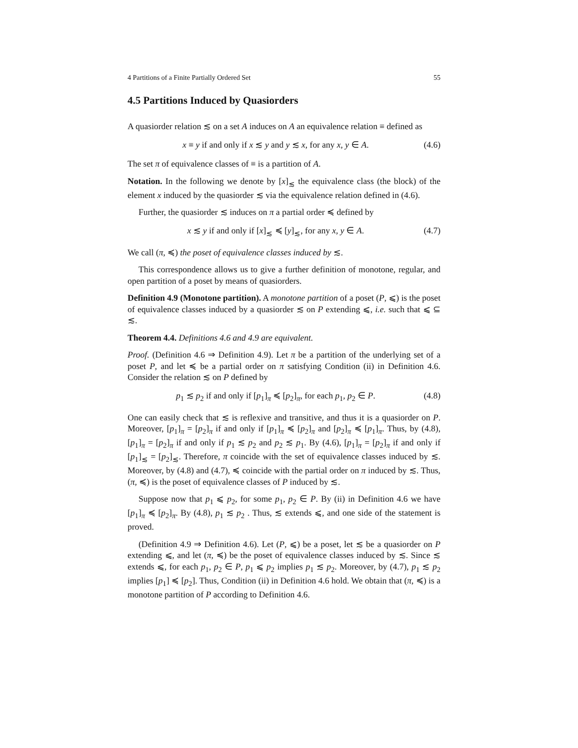4 Partitions of a Finite Partially Ordered Set 55
4.5 Partitions Induced by Quasiorders
A quasiorder relation ≲ on a set A induces on A an equivalence relation ≡ defined as
x ≡ y if and only if x ≲ y and y ≲ x, for any x, y ∈ A. (4.6)
The set π of equivalence classes of ≡ is a partition of A.
Notation. In the following we denote by [x]<sub>≲</sub> the equivalence class (the block) of the element x induced by the quasiorder ≲ via the equivalence relation defined in (4.6).
Further, the quasiorder ≲ induces on π a partial order ≼ defined by
x ≲ y if and only if [x]<sub>≲</sub> ≼ [y]<sub>≲</sub>, for any x, y ∈ A. (4.7)
We call (π, ≼) the poset of equivalence classes induced by ≲.
This correspondence allows us to give a further definition of monotone, regular, and open partition of a poset by means of quasiorders.
Definition 4.9 (Monotone partition). A monotone partition of a poset (P, ⩽) is the poset of equivalence classes induced by a quasiorder ≲ on P extending ⩽, i.e. such that ⩽ ⊆ ≲.
Theorem 4.4. Definitions 4.6 and 4.9 are equivalent.
Proof. (Definition 4.6 ⇒ Definition 4.9). Let π be a partition of the underlying set of a poset P, and let ≼ be a partial order on π satisfying Condition (ii) in Definition 4.6. Consider the relation ≲ on P defined by
p<sub>1</sub> ≲ p<sub>2</sub> if and only if [p<sub>1</sub>]<sub>π</sub> ≼ [p<sub>2</sub>]<sub>π</sub>, for each p<sub>1</sub>, p<sub>2</sub> ∈ P. (4.8)
One can easily check that ≲ is reflexive and transitive, and thus it is a quasiorder on P. Moreover, [p<sub>1</sub>]<sub>π</sub> = [p<sub>2</sub>]<sub>π</sub> if and only if [p<sub>1</sub>]<sub>π</sub> ≼ [p<sub>2</sub>]<sub>π</sub> and [p<sub>2</sub>]<sub>π</sub> ≼ [p<sub>1</sub>]<sub>π</sub>. Thus, by (4.8), [p<sub>1</sub>]<sub>π</sub> = [p<sub>2</sub>]<sub>π</sub> if and only if p<sub>1</sub> ≲ p<sub>2</sub> and p<sub>2</sub> ≲ p<sub>1</sub>. By (4.6), [p<sub>1</sub>]<sub>π</sub> = [p<sub>2</sub>]<sub>π</sub> if and only if [p<sub>1</sub>]<sub>≲</sub> = [p<sub>2</sub>]<sub>≲</sub>. Therefore, π coincide with the set of equivalence classes induced by ≲. Moreover, by (4.8) and (4.7), ≼ coincide with the partial order on π induced by ≲. Thus, (π, ≼) is the poset of equivalence classes of P induced by ≲.
Suppose now that p<sub>1</sub> ⩽ p<sub>2</sub>, for some p<sub>1</sub>, p<sub>2</sub> ∈ P. By (ii) in Definition 4.6 we have [p<sub>1</sub>]<sub>π</sub> ≼ [p<sub>2</sub>]<sub>π</sub>. By (4.8), p<sub>1</sub> ≲ p<sub>2</sub> . Thus, ≲ extends ⩽, and one side of the statement is proved.
(Definition 4.9 ⇒ Definition 4.6). Let (P, ⩽) be a poset, let ≲ be a quasiorder on P extending ⩽, and let (π, ≼) be the poset of equivalence classes induced by ≲. Since ≲ extends ⩽, for each p<sub>1</sub>, p<sub>2</sub> ∈ P, p<sub>1</sub> ⩽ p<sub>2</sub> implies p<sub>1</sub> ≲ p<sub>2</sub>. Moreover, by (4.7), p<sub>1</sub> ≲ p<sub>2</sub> implies [p<sub>1</sub>] ≼ [p<sub>2</sub>]. Thus, Condition (ii) in Definition 4.6 hold. We obtain that (π, ≼) is a monotone partition of P according to Definition 4.6.